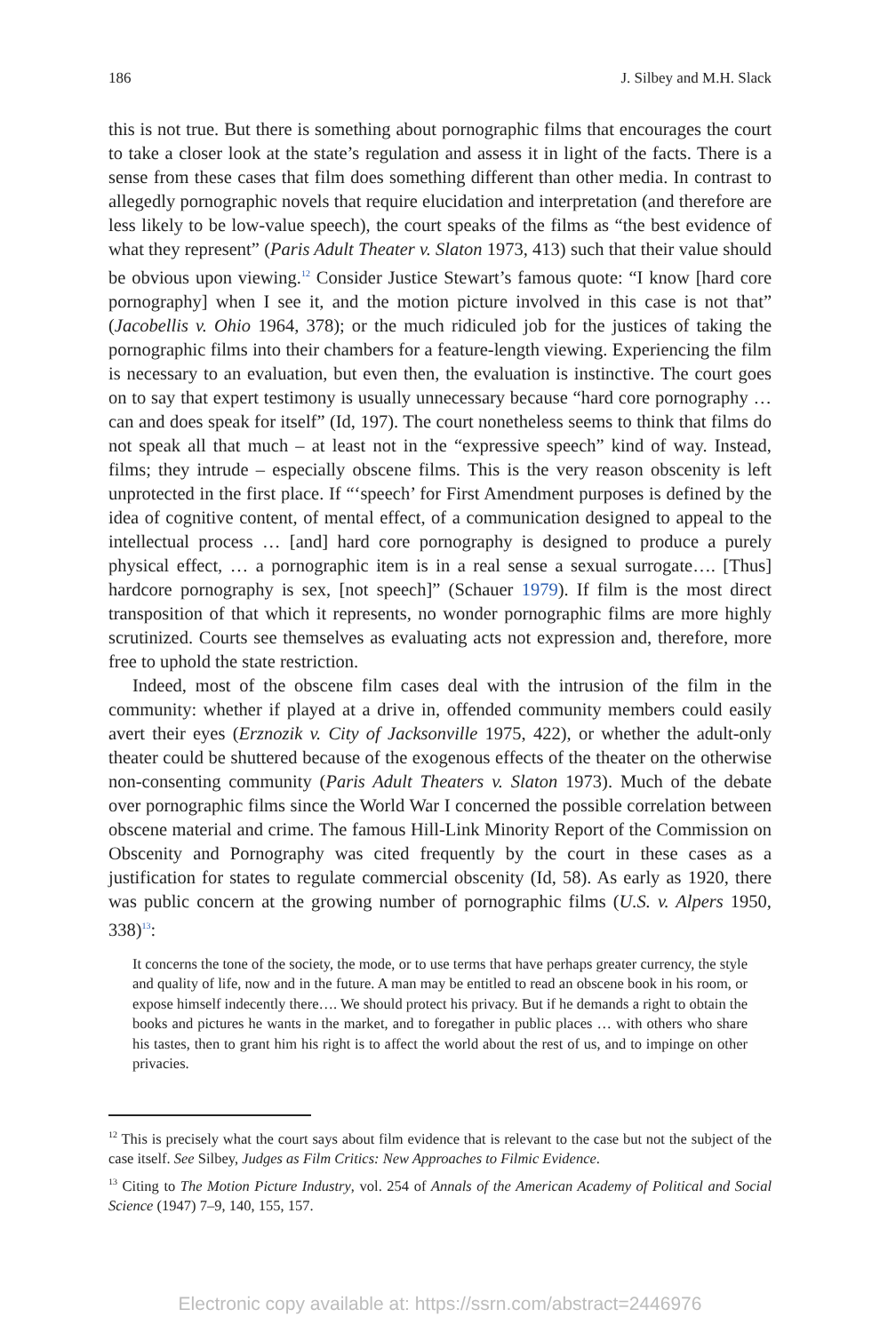186 J. Silbey and M.H. Slack
this is not true. But there is something about pornographic films that encourages the court to take a closer look at the state’s regulation and assess it in light of the facts. There is a sense from these cases that film does something different than other media. In contrast to allegedly pornographic novels that require elucidation and interpretation (and therefore are less likely to be low-value speech), the court speaks of the films as “the best evidence of what they represent” (Paris Adult Theater v. Slaton 1973, 413) such that their value should be obvious upon viewing.<sup>12</sup> Consider Justice Stewart’s famous quote: “I know [hard core pornography] when I see it, and the motion picture involved in this case is not that” (Jacobellis v. Ohio 1964, 378); or the much ridiculed job for the justices of taking the pornographic films into their chambers for a feature-length viewing. Experiencing the film is necessary to an evaluation, but even then, the evaluation is instinctive. The court goes on to say that expert testimony is usually unnecessary because “hard core pornography … can and does speak for itself” (Id, 197). The court nonetheless seems to think that films do not speak all that much – at least not in the “expressive speech” kind of way. Instead, films; they intrude – especially obscene films. This is the very reason obscenity is left unprotected in the first place. If “‘speech’ for First Amendment purposes is defined by the idea of cognitive content, of mental effect, of a communication designed to appeal to the intellectual process … [and] hard core pornography is designed to produce a purely physical effect, … a pornographic item is in a real sense a sexual surrogate…. [Thus] hardcore pornography is sex, [not speech]” (Schauer 1979). If film is the most direct transposition of that which it represents, no wonder pornographic films are more highly scrutinized. Courts see themselves as evaluating acts not expression and, therefore, more free to uphold the state restriction.
Indeed, most of the obscene film cases deal with the intrusion of the film in the community: whether if played at a drive in, offended community members could easily avert their eyes (Erznozik v. City of Jacksonville 1975, 422), or whether the adult-only theater could be shuttered because of the exogenous effects of the theater on the otherwise non-consenting community (Paris Adult Theaters v. Slaton 1973). Much of the debate over pornographic films since the World War I concerned the possible correlation between obscene material and crime. The famous Hill-Link Minority Report of the Commission on Obscenity and Pornography was cited frequently by the court in these cases as a justification for states to regulate commercial obscenity (Id, 58). As early as 1920, there was public concern at the growing number of pornographic films (U.S. v. Alpers 1950, 338)<sup>13</sup>:
It concerns the tone of the society, the mode, or to use terms that have perhaps greater currency, the style and quality of life, now and in the future. A man may be entitled to read an obscene book in his room, or expose himself indecently there…. We should protect his privacy. But if he demands a right to obtain the books and pictures he wants in the market, and to foregather in public places … with others who share his tastes, then to grant him his right is to affect the world about the rest of us, and to impinge on other privacies.
<sup>12</sup> This is precisely what the court says about film evidence that is relevant to the case but not the subject of the case itself. See Silbey, Judges as Film Critics: New Approaches to Filmic Evidence.
<sup>13</sup> Citing to The Motion Picture Industry, vol. 254 of Annals of the American Academy of Political and Social Science (1947) 7–9, 140, 155, 157.
Electronic copy available at: https://ssrn.com/abstract=2446976